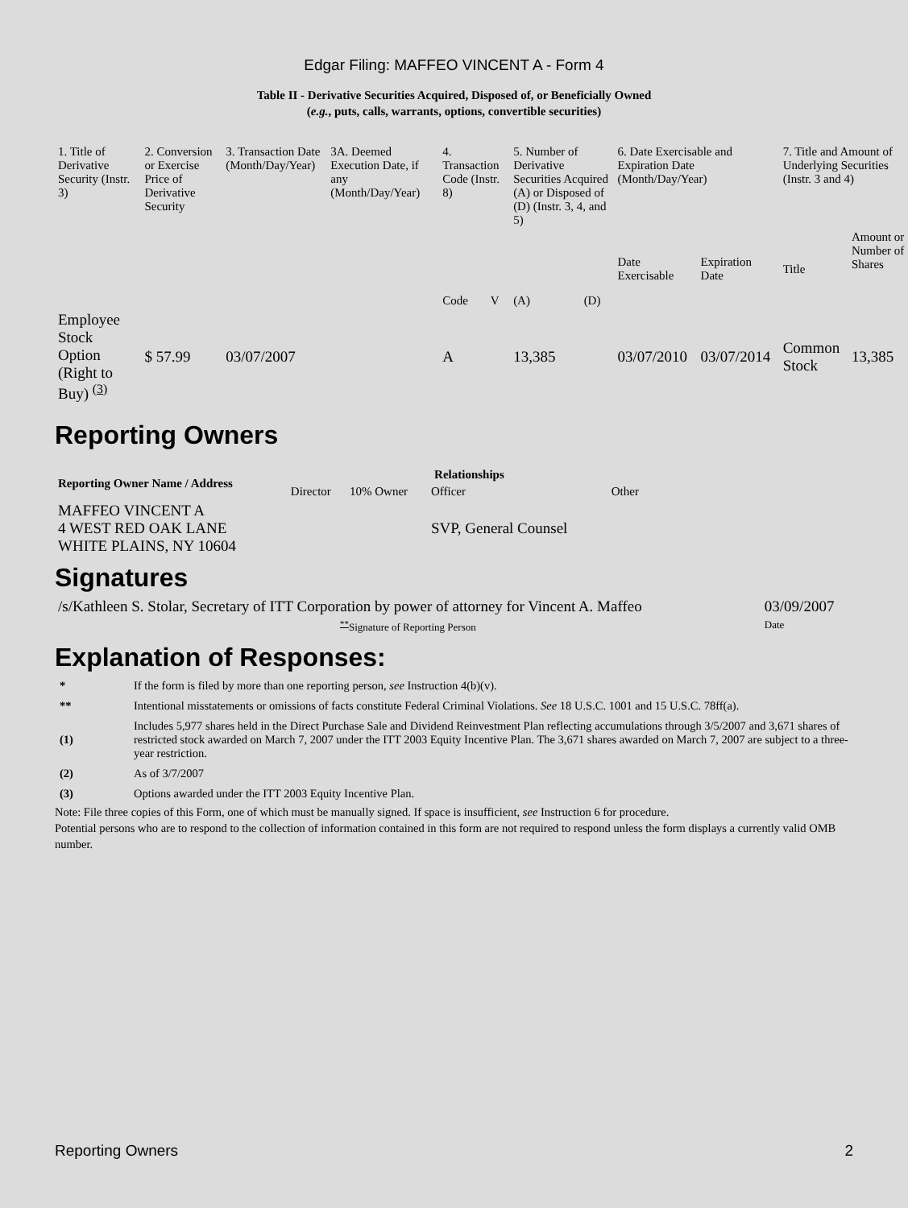Edgar Filing: MAFFEO VINCENT A - Form 4
Table II - Derivative Securities Acquired, Disposed of, or Beneficially Owned
(e.g., puts, calls, warrants, options, convertible securities)
| 1. Title of Derivative Security (Instr. 3) | 2. Conversion or Exercise Price of Derivative Security | 3. Transaction Date (Month/Day/Year) | 3A. Deemed Execution Date, if any (Month/Day/Year) | 4. Transaction Code (Instr. 8) | | 5. Number of Derivative Securities Acquired (A) or Disposed of (D) (Instr. 3, 4, and 5) | | 6. Date Exercisable and Expiration Date (Month/Day/Year) | | 7. Title and Amount of Underlying Securities (Instr. 3 and 4) | |
| | | | | Code | V | (A) | (D) | Date Exercisable | Expiration Date | Title | Amount or Number of Shares |
| Employee Stock Option (Right to Buy) <sup>(3)</sup> | $ 57.99 | 03/07/2007 | | A | | 13,385 | | 03/07/2010 | 03/07/2014 | Common Stock | 13,385 |
Reporting Owners
| Reporting Owner Name / Address | Relationships | | | |
| --- | --- | --- | --- | --- |
| | Director | 10% Owner | Officer | Other |
| MAFFEO VINCENT A 4 WEST RED OAK LANE WHITE PLAINS, NY 10604 | | | SVP, General Counsel | |
Signatures
| /s/Kathleen S. Stolar, Secretary of ITT Corporation by power of attorney for Vincent A. Maffeo | 03/09/2007 |
| <sup>**</sup> Signature of Reporting Person | Date |
Explanation of Responses:
| * | If the form is filed by more than one reporting person, see Instruction 4(b)(v). |
| ** | Intentional misstatements or omissions of facts constitute Federal Criminal Violations. See 18 U.S.C. 1001 and 15 U.S.C. 78ff(a). |
| (1) | Includes 5,977 shares held in the Direct Purchase Sale and Dividend Reinvestment Plan reflecting accumulations through 3/5/2007 and 3,671 shares of restricted stock awarded on March 7, 2007 under the ITT 2003 Equity Incentive Plan. The 3,671 shares awarded on March 7, 2007 are subject to a three-year restriction. |
| (2) | As of 3/7/2007 |
| (3) | Options awarded under the ITT 2003 Equity Incentive Plan. |
Note: File three copies of this Form, one of which must be manually signed. If space is insufficient, see Instruction 6 for procedure.
Potential persons who are to respond to the collection of information contained in this form are not required to respond unless the form displays a currently valid OMB number.
Reporting Owners 2